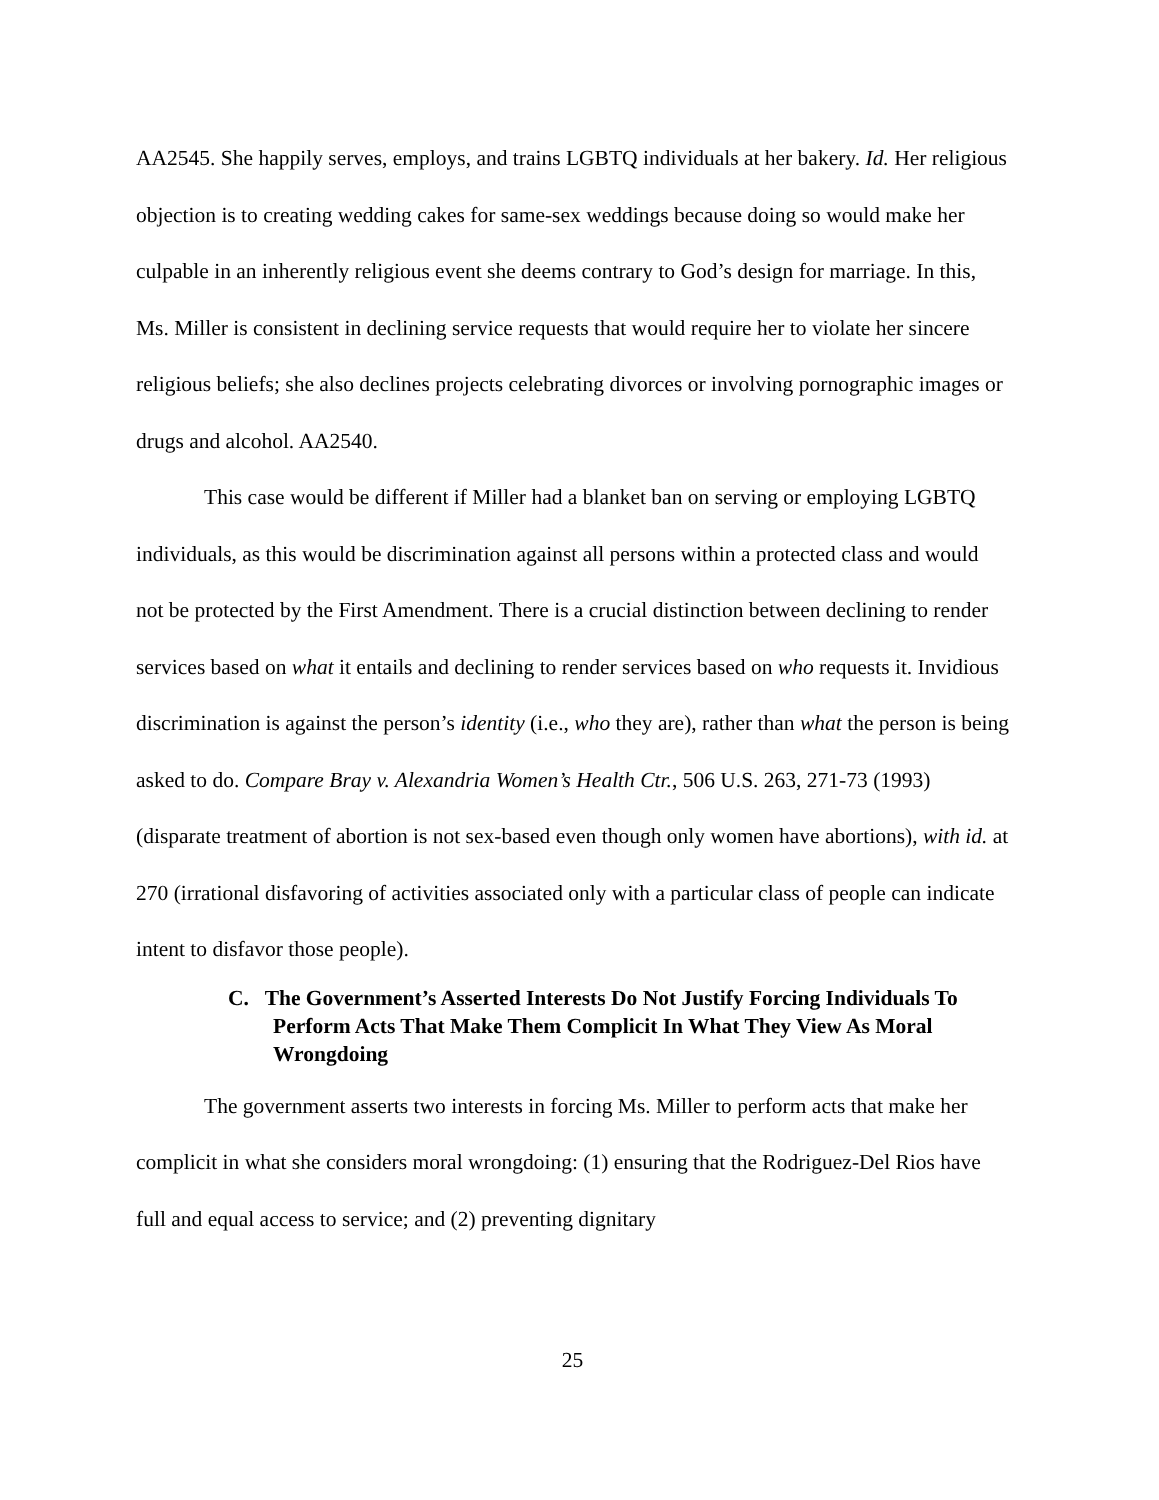AA2545. She happily serves, employs, and trains LGBTQ individuals at her bakery. Id. Her religious objection is to creating wedding cakes for same-sex weddings because doing so would make her culpable in an inherently religious event she deems contrary to God’s design for marriage. In this, Ms. Miller is consistent in declining service requests that would require her to violate her sincere religious beliefs; she also declines projects celebrating divorces or involving pornographic images or drugs and alcohol. AA2540.
This case would be different if Miller had a blanket ban on serving or employing LGBTQ individuals, as this would be discrimination against all persons within a protected class and would not be protected by the First Amendment. There is a crucial distinction between declining to render services based on what it entails and declining to render services based on who requests it. Invidious discrimination is against the person’s identity (i.e., who they are), rather than what the person is being asked to do. Compare Bray v. Alexandria Women’s Health Ctr., 506 U.S. 263, 271-73 (1993) (disparate treatment of abortion is not sex-based even though only women have abortions), with id. at 270 (irrational disfavoring of activities associated only with a particular class of people can indicate intent to disfavor those people).
C. The Government’s Asserted Interests Do Not Justify Forcing Individuals To Perform Acts That Make Them Complicit In What They View As Moral Wrongdoing
The government asserts two interests in forcing Ms. Miller to perform acts that make her complicit in what she considers moral wrongdoing: (1) ensuring that the Rodriguez-Del Rios have full and equal access to service; and (2) preventing dignitary
25